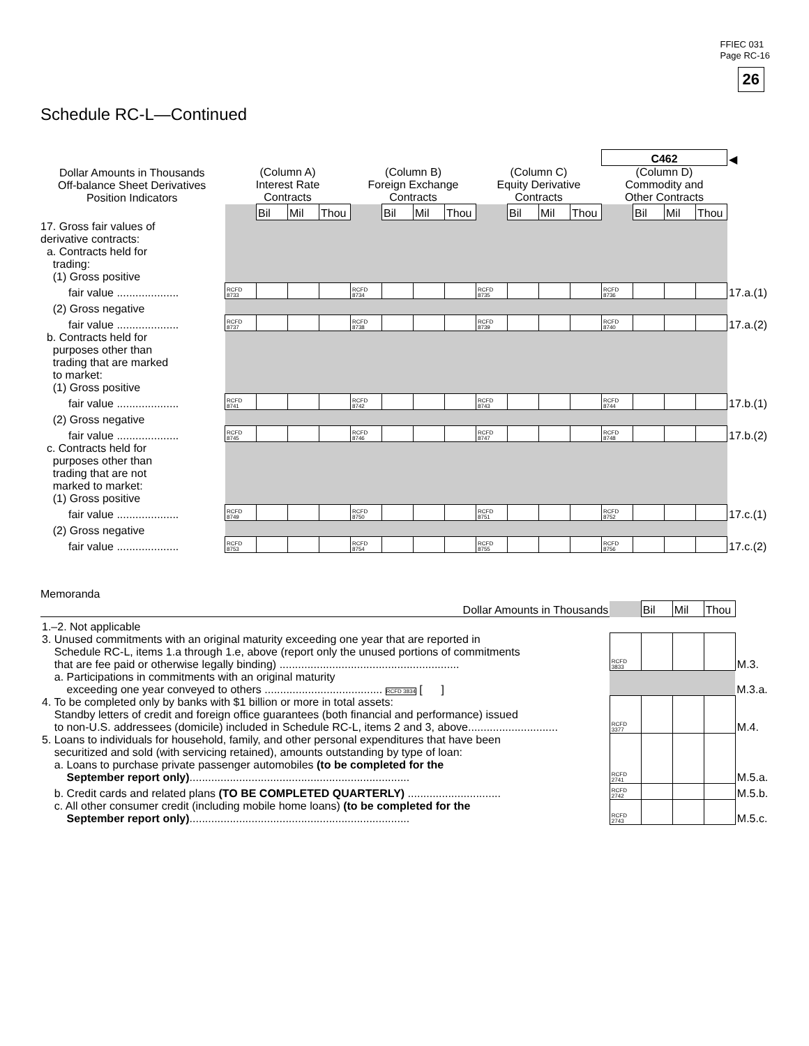FFIEC 031
Page RC-16
26
Schedule RC-L—Continued
| | | | | | | | | | | | | | C462 | | | | ◀ |
| Dollar Amounts in Thousands Off-balance Sheet Derivatives Position Indicators | (Column A) Interest Rate Contracts | | | | (Column B) Foreign Exchange Contracts | | | | (Column C) Equity Derivative Contracts | | | | (Column D) Commodity and Other Contracts | | | | |
| | | Bil | Mil | Thou | | Bil | Mil | Thou | | Bil | Mil | Thou | | Bil | Mil | Thou | |
| 17. Gross fair values of derivative contracts: a. Contracts held for trading: (1) Gross positive | | | | | | | | | | | | | | | | | |
| fair value .................... | RCFD 8733 | | | | RCFD 8734 | | | | RCFD 8735 | | | | RCFD 8736 | | | | 17.a.(1) |
| (2) Gross negative | | | | | | | | | | | | | | | | | |
| fair value .................... | RCFD 8737 | | | | RCFD 8738 | | | | RCFD 8739 | | | | RCFD 8740 | | | | 17.a.(2) |
| b. Contracts held for purposes other than trading that are marked to market: (1) Gross positive | | | | | | | | | | | | | | | | | |
| fair value .................... | RCFD 8741 | | | | RCFD 8742 | | | | RCFD 8743 | | | | RCFD 8744 | | | | 17.b.(1) |
| (2) Gross negative | | | | | | | | | | | | | | | | | |
| fair value .................... | RCFD 8745 | | | | RCFD 8746 | | | | RCFD 8747 | | | | RCFD 8748 | | | | 17.b.(2) |
| c. Contracts held for purposes other than trading that are not marked to market: (1) Gross positive | | | | | | | | | | | | | | | | | |
| fair value .................... | RCFD 8749 | | | | RCFD 8750 | | | | RCFD 8751 | | | | RCFD 8752 | | | | 17.c.(1) |
| (2) Gross negative | | | | | | | | | | | | | | | | | |
| fair value .................... | RCFD 8753 | | | | RCFD 8754 | | | | RCFD 8755 | | | | RCFD 8756 | | | | 17.c.(2) |
Memoranda
| Dollar Amounts in Thousands | | Bil | Mil | Thou | |
| 1.–2. Not applicable | | | | | |
| 3. Unused commitments with an original maturity exceeding one year that are reported in Schedule RC-L, items 1.a through 1.e, above (report only the unused portions of commitments that are fee paid or otherwise legally binding) .......................................................... | RCFD 3833 | | | | M.3. |
| a. Participations in commitments with an original maturity exceeding one year conveyed to others ...................................... RCFD 3834 [ ] | | | | | M.3.a. |
| 4. To be completed only by banks with $1 billion or more in total assets: Standby letters of credit and foreign office guarantees (both financial and performance) issued to non-U.S. addressees (domicile) included in Schedule RC-L, items 2 and 3, above............................. | RCFD 3377 | | | | M.4. |
| 5. Loans to individuals for household, family, and other personal expenditures that have been securitized and sold (with servicing retained), amounts outstanding by type of loan: a. Loans to purchase private passenger automobiles (to be completed for the September report only) ....................................................................... | RCFD 2741 | | | | M.5.a. |
| b. Credit cards and related plans (TO BE COMPLETED QUARTERLY) .............................. | RCFD 2742 | | | | M.5.b. |
| c. All other consumer credit (including mobile home loans) (to be completed for the September report only) ....................................................................... | RCFD 2743 | | | | M.5.c. |